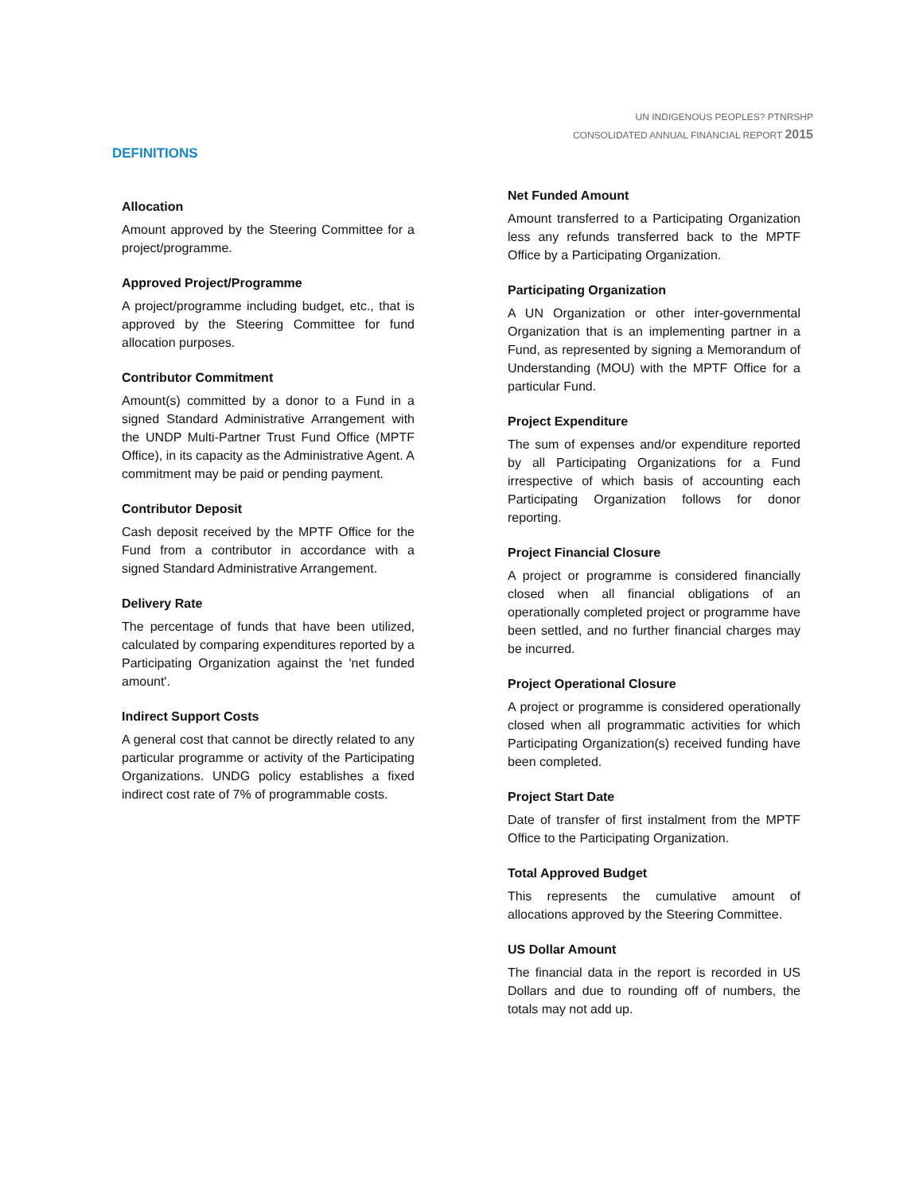UN INDIGENOUS PEOPLES? PTNRSHP
CONSOLIDATED ANNUAL FINANCIAL REPORT 2015
DEFINITIONS
Allocation
Amount approved by the Steering Committee for a project/programme.
Approved Project/Programme
A project/programme including budget, etc., that is approved by the Steering Committee for fund allocation purposes.
Contributor Commitment
Amount(s) committed by a donor to a Fund in a signed Standard Administrative Arrangement with the UNDP Multi-Partner Trust Fund Office (MPTF Office), in its capacity as the Administrative Agent. A commitment may be paid or pending payment.
Contributor Deposit
Cash deposit received by the MPTF Office for the Fund from a contributor in accordance with a signed Standard Administrative Arrangement.
Delivery Rate
The percentage of funds that have been utilized, calculated by comparing expenditures reported by a Participating Organization against the 'net funded amount'.
Indirect Support Costs
A general cost that cannot be directly related to any particular programme or activity of the Participating Organizations. UNDG policy establishes a fixed indirect cost rate of 7% of programmable costs.
Net Funded Amount
Amount transferred to a Participating Organization less any refunds transferred back to the MPTF Office by a Participating Organization.
Participating Organization
A UN Organization or other inter-governmental Organization that is an implementing partner in a Fund, as represented by signing a Memorandum of Understanding (MOU) with the MPTF Office for a particular Fund.
Project Expenditure
The sum of expenses and/or expenditure reported by all Participating Organizations for a Fund irrespective of which basis of accounting each Participating Organization follows for donor reporting.
Project Financial Closure
A project or programme is considered financially closed when all financial obligations of an operationally completed project or programme have been settled, and no further financial charges may be incurred.
Project Operational Closure
A project or programme is considered operationally closed when all programmatic activities for which Participating Organization(s) received funding have been completed.
Project Start Date
Date of transfer of first instalment from the MPTF Office to the Participating Organization.
Total Approved Budget
This represents the cumulative amount of allocations approved by the Steering Committee.
US Dollar Amount
The financial data in the report is recorded in US Dollars and due to rounding off of numbers, the totals may not add up.